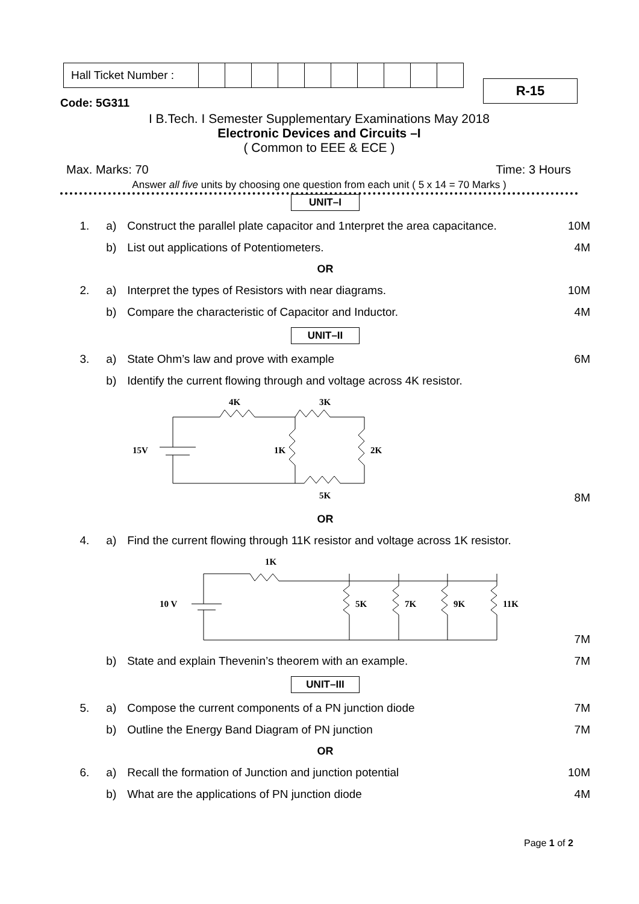| Hall Ticket Number : | | | | | | | | | | |
R-15
Code: 5G311
I B.Tech. I Semester Supplementary Examinations May 2018
Electronic Devices and Circuits –I
( Common to EEE & ECE )
Max. Marks: 70 Time: 3 Hours
Answer all five units by choosing one question from each unit ( 5 x 14 = 70 Marks )
UNIT–I
1. a) Construct the parallel plate capacitor and 1nterpret the area capacitance. 10M
b) List out applications of Potentiometers. 4M
OR
2. a) Interpret the types of Resistors with near diagrams. 10M
b) Compare the characteristic of Capacitor and Inductor. 4M
UNIT–II
3. a) State Ohm’s law and prove with example 6M
b) Identify the current flowing through and voltage across 4K resistor.
4K
3K
15V
1K
2K
5K
8M
OR
4. a) Find the current flowing through 11K resistor and voltage across 1K resistor.
1K
10 V
5K
7K
9K
11K
7M
b) State and explain Thevenin’s theorem with an example. 7M
UNIT–III
5. a) Compose the current components of a PN junction diode 7M
b) Outline the Energy Band Diagram of PN junction 7M
OR
6. a) Recall the formation of Junction and junction potential 10M
b) What are the applications of PN junction diode 4M
Page 1 of 2